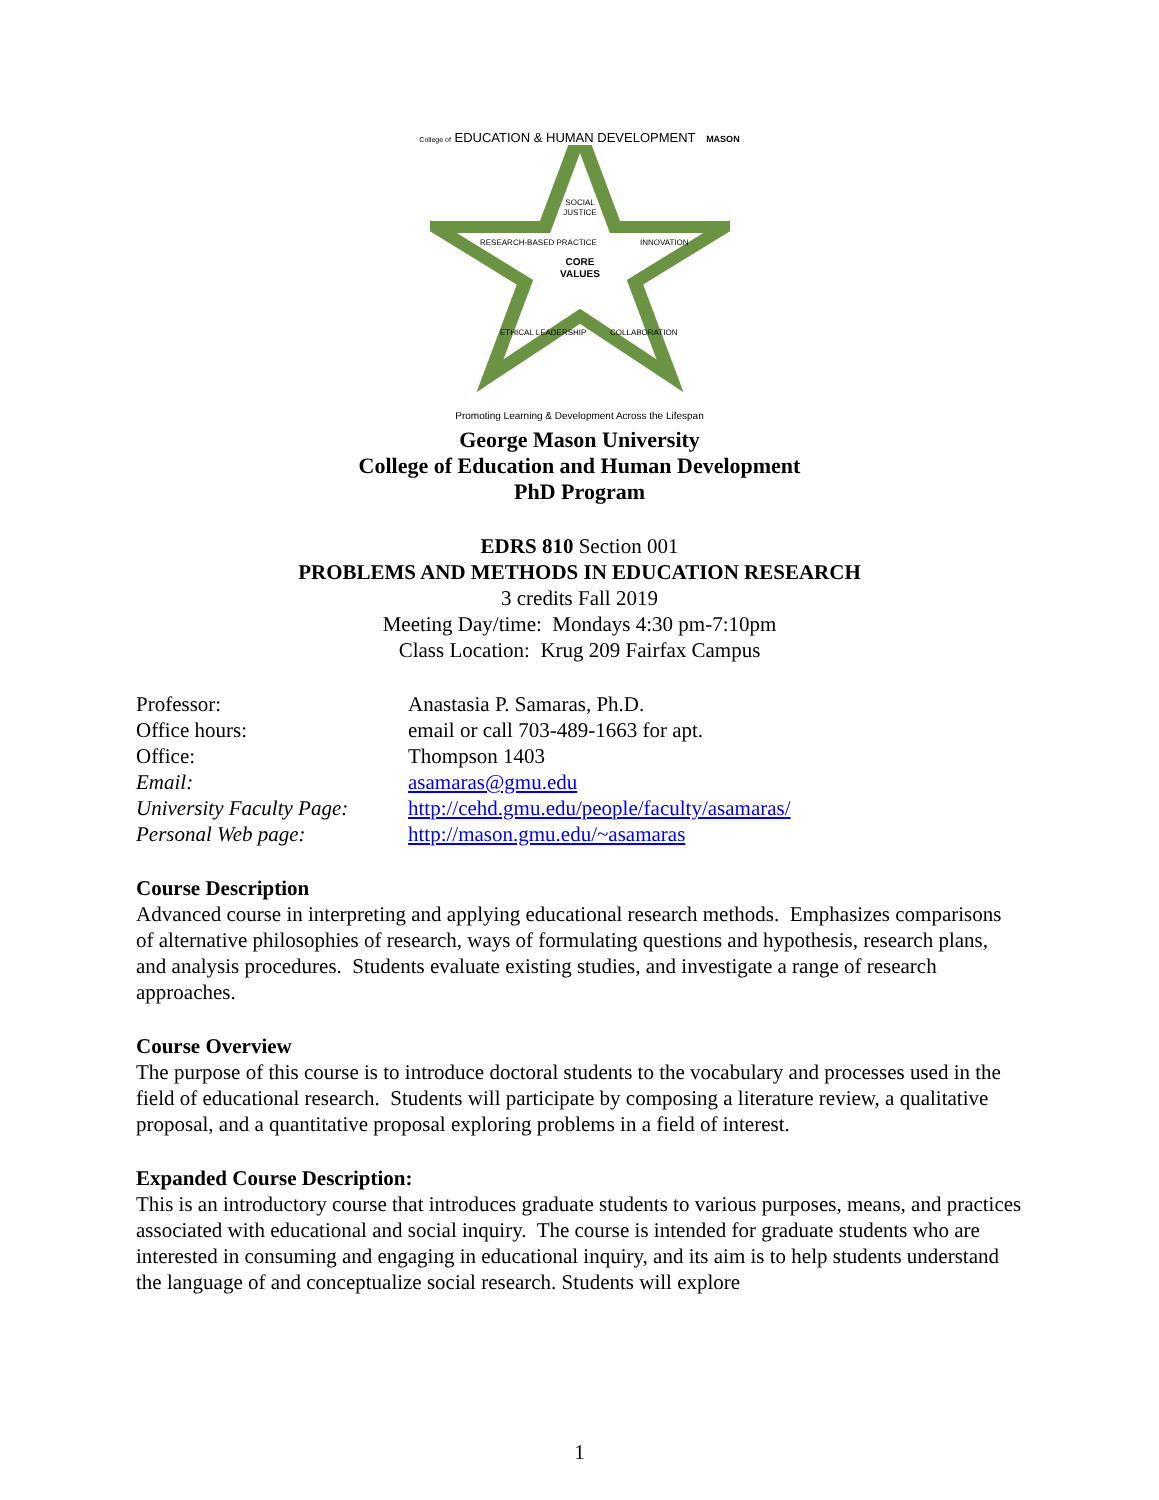College of EDUCATION & HUMAN DEVELOPMENT MASON
SOCIAL
JUSTICE
CORE
VALUES
RESEARCH-BASED PRACTICE
INNOVATION
ETHICAL LEADERSHIP
COLLABORATION
Promoting Learning & Development Across the Lifespan
George Mason University
College of Education and Human Development
PhD Program
EDRS 810 Section 001
PROBLEMS AND METHODS IN EDUCATION RESEARCH
3 credits Fall 2019
Meeting Day/time: Mondays 4:30 pm-7:10pm
Class Location: Krug 209 Fairfax Campus
| Professor: | Anastasia P. Samaras, Ph.D. |
| Office hours: | email or call 703-489-1663 for apt. |
| Office: | Thompson 1403 |
| Email: | asamaras@gmu.edu |
| University Faculty Page: | http://cehd.gmu.edu/people/faculty/asamaras/ |
| Personal Web page: | http://mason.gmu.edu/~asamaras |
Course Description
Advanced course in interpreting and applying educational research methods. Emphasizes comparisons of alternative philosophies of research, ways of formulating questions and hypothesis, research plans, and analysis procedures. Students evaluate existing studies, and investigate a range of research approaches.
Course Overview
The purpose of this course is to introduce doctoral students to the vocabulary and processes used in the field of educational research. Students will participate by composing a literature review, a qualitative proposal, and a quantitative proposal exploring problems in a field of interest.
Expanded Course Description:
This is an introductory course that introduces graduate students to various purposes, means, and practices associated with educational and social inquiry. The course is intended for graduate students who are interested in consuming and engaging in educational inquiry, and its aim is to help students understand the language of and conceptualize social research. Students will explore
1